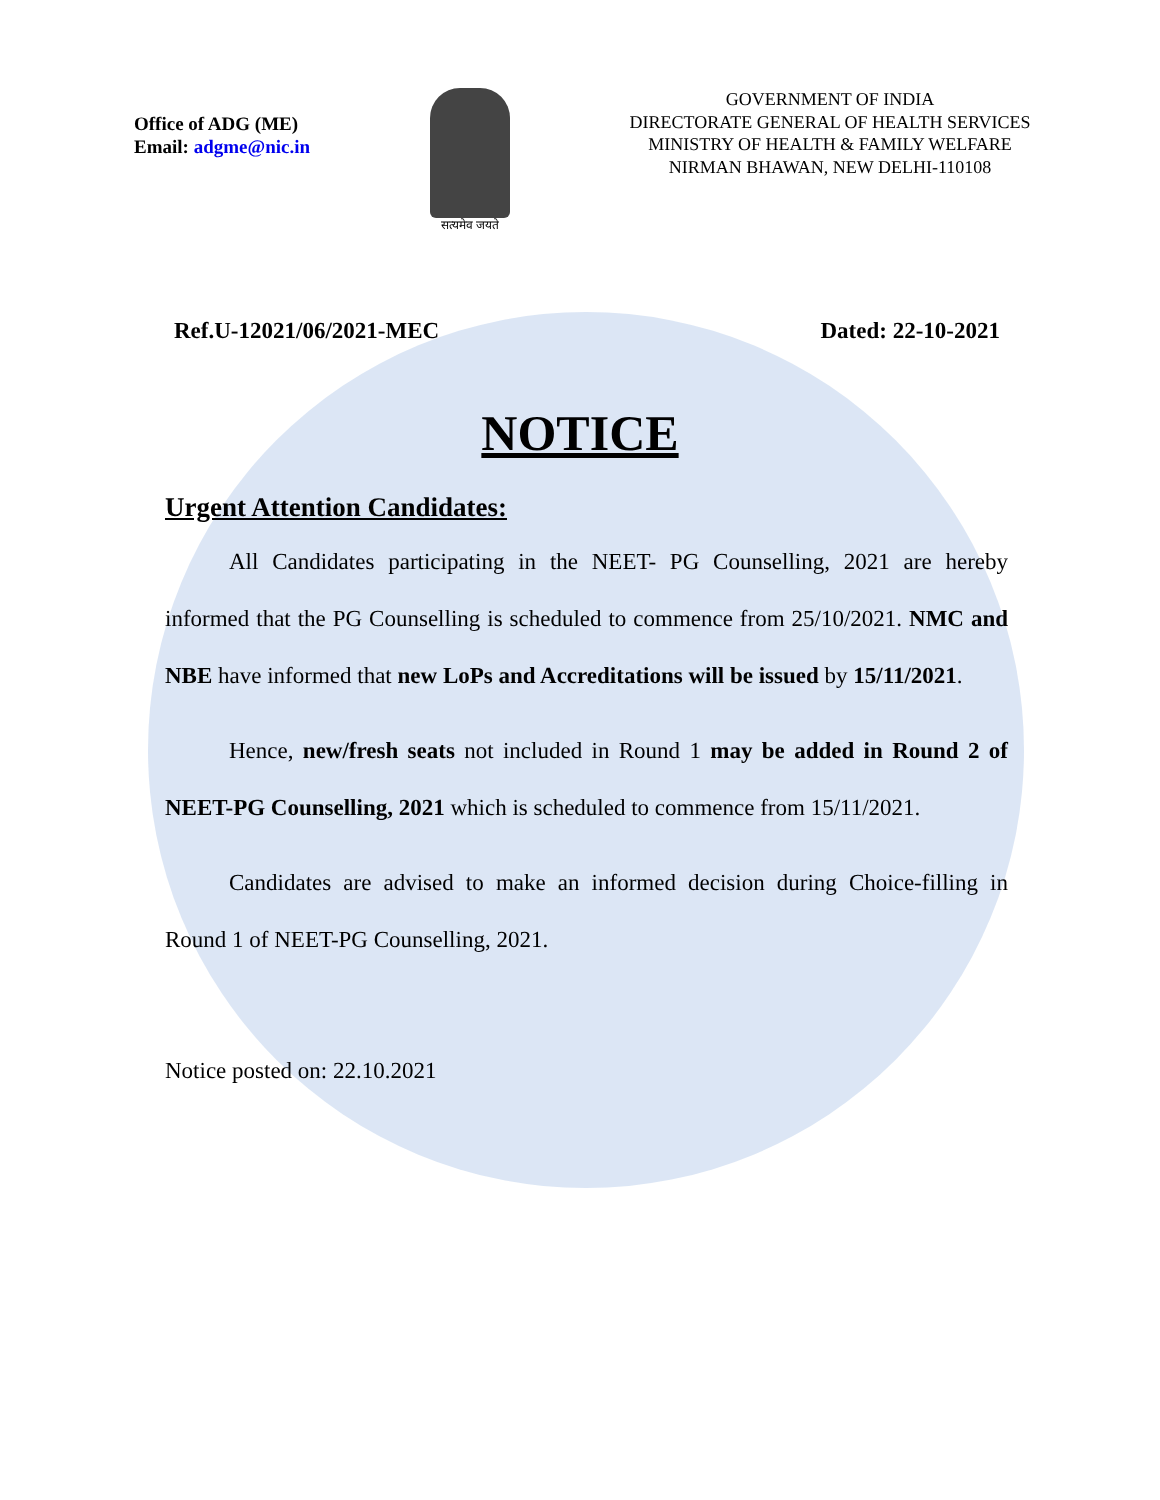Office of ADG (ME)
Email: adgme@nic.in
सत्यमेव जयते
GOVERNMENT OF INDIA
DIRECTORATE GENERAL OF HEALTH SERVICES
MINISTRY OF HEALTH & FAMILY WELFARE
NIRMAN BHAWAN, NEW DELHI-110108
Ref.U-12021/06/2021-MEC Dated: 22-10-2021
NOTICE
Urgent Attention Candidates:
All Candidates participating in the NEET- PG Counselling, 2021 are hereby informed that the PG Counselling is scheduled to commence from 25/10/2021. NMC and NBE have informed that new LoPs and Accreditations will be issued by 15/11/2021.
Hence, new/fresh seats not included in Round 1 may be added in Round 2 of NEET-PG Counselling, 2021 which is scheduled to commence from 15/11/2021.
Candidates are advised to make an informed decision during Choice-filling in Round 1 of NEET-PG Counselling, 2021.
Notice posted on: 22.10.2021